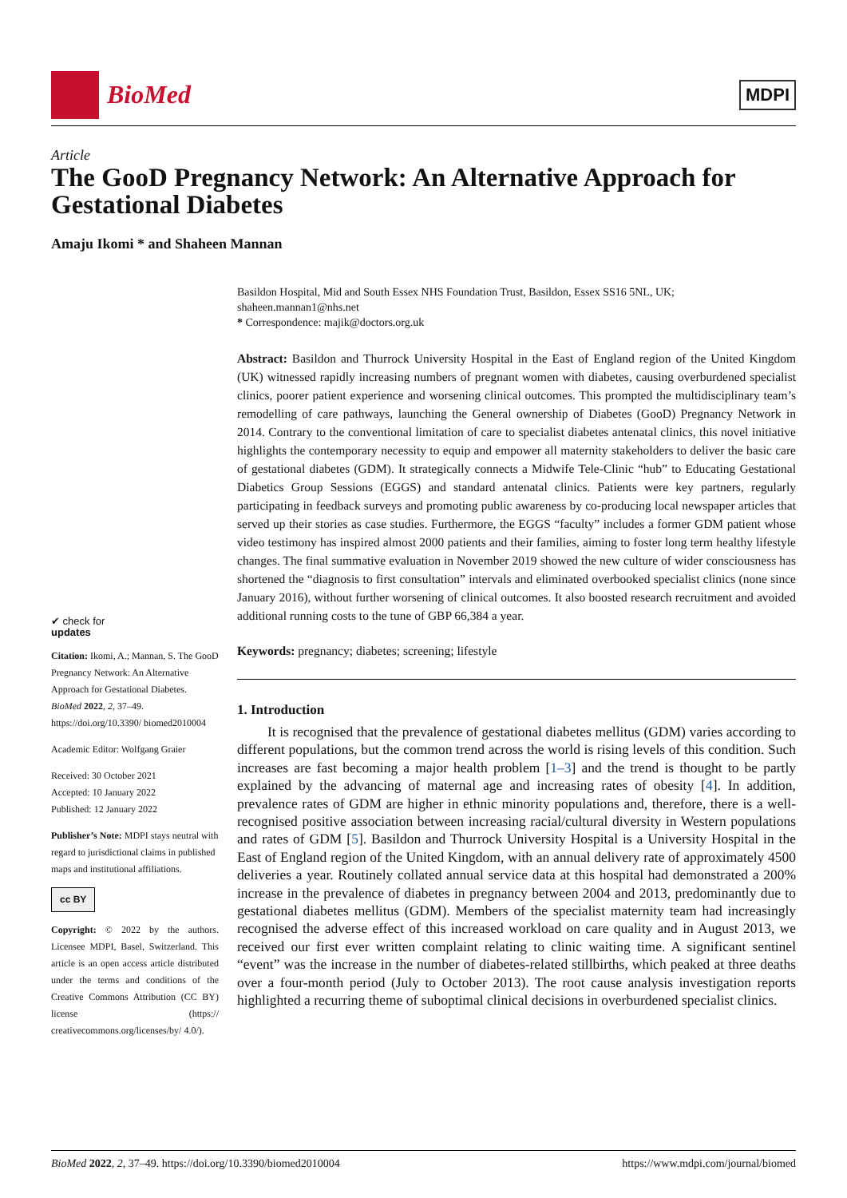BioMed
MDPI
Article
The GooD Pregnancy Network: An Alternative Approach for Gestational Diabetes
Amaju Ikomi * and Shaheen Mannan
✔ check for
updates
Citation: Ikomi, A.; Mannan, S. The GooD Pregnancy Network: An Alternative Approach for Gestational Diabetes. BioMed 2022, 2, 37–49. https://doi.org/10.3390/ biomed2010004
Academic Editor: Wolfgang Graier
Received: 30 October 2021
Accepted: 10 January 2022
Published: 12 January 2022
Publisher’s Note: MDPI stays neutral with regard to jurisdictional claims in published maps and institutional affiliations.
cc BY
Copyright: © 2022 by the authors. Licensee MDPI, Basel, Switzerland. This article is an open access article distributed under the terms and conditions of the Creative Commons Attribution (CC BY) license (https:// creativecommons.org/licenses/by/ 4.0/).
Basildon Hospital, Mid and South Essex NHS Foundation Trust, Basildon, Essex SS16 5NL, UK; shaheen.mannan1@nhs.net
* Correspondence: majik@doctors.org.uk
Abstract: Basildon and Thurrock University Hospital in the East of England region of the United Kingdom (UK) witnessed rapidly increasing numbers of pregnant women with diabetes, causing overburdened specialist clinics, poorer patient experience and worsening clinical outcomes. This prompted the multidisciplinary team’s remodelling of care pathways, launching the General ownership of Diabetes (GooD) Pregnancy Network in 2014. Contrary to the conventional limitation of care to specialist diabetes antenatal clinics, this novel initiative highlights the contemporary necessity to equip and empower all maternity stakeholders to deliver the basic care of gestational diabetes (GDM). It strategically connects a Midwife Tele-Clinic “hub” to Educating Gestational Diabetics Group Sessions (EGGS) and standard antenatal clinics. Patients were key partners, regularly participating in feedback surveys and promoting public awareness by co-producing local newspaper articles that served up their stories as case studies. Furthermore, the EGGS “faculty” includes a former GDM patient whose video testimony has inspired almost 2000 patients and their families, aiming to foster long term healthy lifestyle changes. The final summative evaluation in November 2019 showed the new culture of wider consciousness has shortened the “diagnosis to first consultation” intervals and eliminated overbooked specialist clinics (none since January 2016), without further worsening of clinical outcomes. It also boosted research recruitment and avoided additional running costs to the tune of GBP 66,384 a year.
Keywords: pregnancy; diabetes; screening; lifestyle
1. Introduction
It is recognised that the prevalence of gestational diabetes mellitus (GDM) varies according to different populations, but the common trend across the world is rising levels of this condition. Such increases are fast becoming a major health problem [1–3] and the trend is thought to be partly explained by the advancing of maternal age and increasing rates of obesity [4]. In addition, prevalence rates of GDM are higher in ethnic minority populations and, therefore, there is a well-recognised positive association between increasing racial/cultural diversity in Western populations and rates of GDM [5]. Basildon and Thurrock University Hospital is a University Hospital in the East of England region of the United Kingdom, with an annual delivery rate of approximately 4500 deliveries a year. Routinely collated annual service data at this hospital had demonstrated a 200% increase in the prevalence of diabetes in pregnancy between 2004 and 2013, predominantly due to gestational diabetes mellitus (GDM). Members of the specialist maternity team had increasingly recognised the adverse effect of this increased workload on care quality and in August 2013, we received our first ever written complaint relating to clinic waiting time. A significant sentinel “event” was the increase in the number of diabetes-related stillbirths, which peaked at three deaths over a four-month period (July to October 2013). The root cause analysis investigation reports highlighted a recurring theme of suboptimal clinical decisions in overburdened specialist clinics.
BioMed 2022, 2, 37–49. https://doi.org/10.3390/biomed2010004 https://www.mdpi.com/journal/biomed